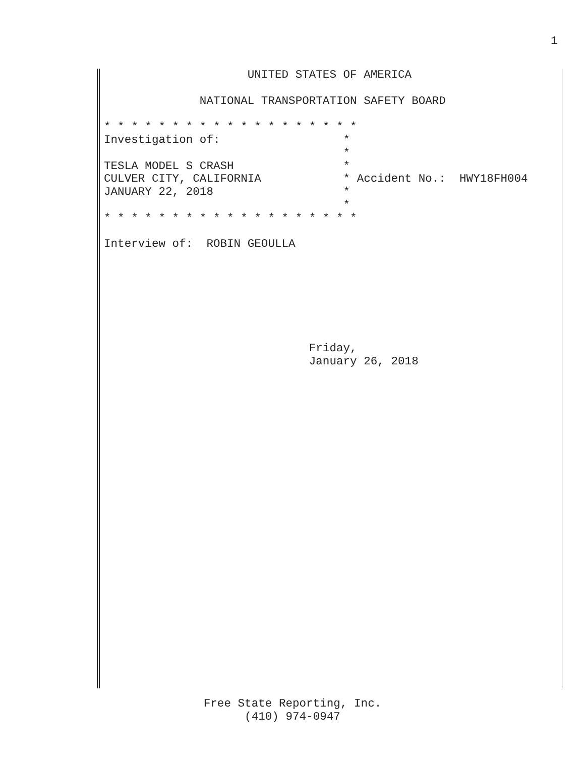1
                     UNITED STATES OF AMERICA

              NATIONAL TRANSPORTATION SAFETY BOARD

* * * * * * * * * * * * * * * * * * *
Investigation of:                  *
                                   *
TESLA MODEL S CRASH                *
CULVER CITY, CALIFORNIA            * Accident No.:  HWY18FH004
JANUARY 22, 2018                   *
                                   *
* * * * * * * * * * * * * * * * * * *

Interview of:  ROBIN GEOULLA







                              Friday,
                              January 26, 2018
Free State Reporting, Inc.
(410) 974-0947